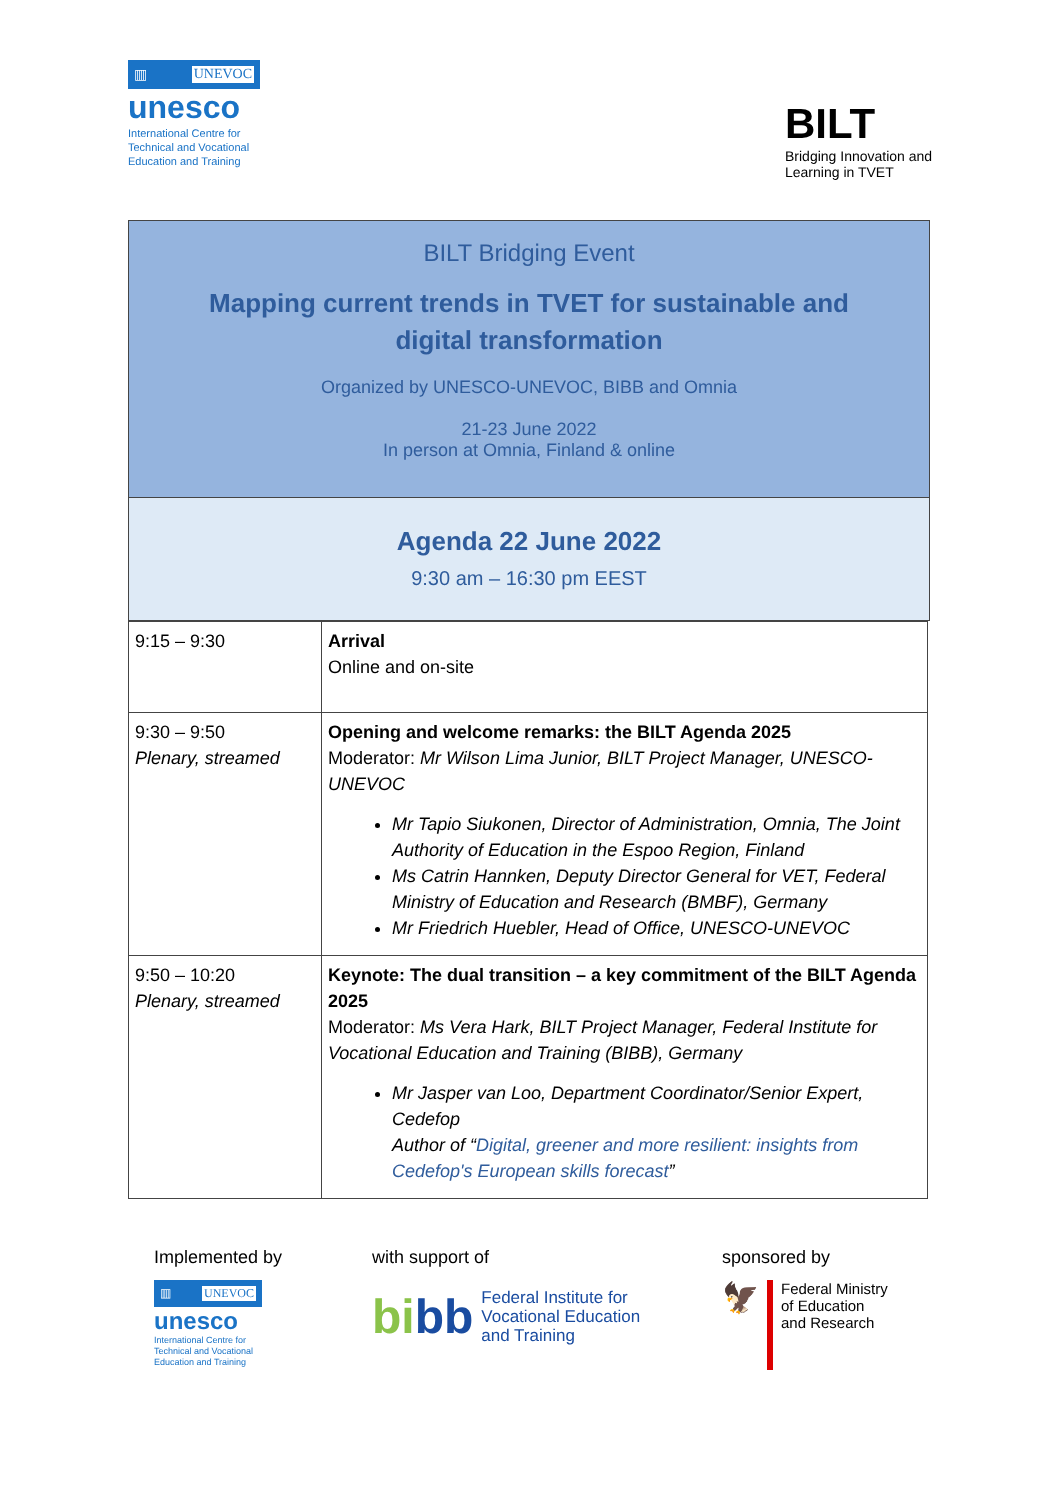▥ UNEVOC
unesco
International Centre for
Technical and Vocational
Education and Training
BILT
Bridging Innovation and
Learning in TVET
BILT Bridging Event
Mapping current trends in TVET for sustainable and digital transformation
Organized by UNESCO-UNEVOC, BIBB and Omnia
21-23 June 2022
In person at Omnia, Finland & online
Agenda 22 June 2022
9:30 am – 16:30 pm EEST
| 9:15 – 9:30 | Arrival Online and on-site |
| 9:30 – 9:50 Plenary, streamed | Opening and welcome remarks: the BILT Agenda 2025 Moderator: Mr Wilson Lima Junior, BILT Project Manager, UNESCO-UNEVOC Mr Tapio Siukonen, Director of Administration, Omnia, The Joint Authority of Education in the Espoo Region, Finland Ms Catrin Hannken, Deputy Director General for VET, Federal Ministry of Education and Research (BMBF), Germany Mr Friedrich Huebler, Head of Office, UNESCO-UNEVOC |
| 9:50 – 10:20 Plenary, streamed | Keynote: The dual transition – a key commitment of the BILT Agenda 2025 Moderator: Ms Vera Hark, BILT Project Manager, Federal Institute for Vocational Education and Training (BIBB), Germany Mr Jasper van Loo, Department Coordinator/Senior Expert, Cedefop Author of “ Digital, greener and more resilient: insights from Cedefop's European skills forecast ” |
Implemented by
▥ UNEVOC
unesco
International Centre for
Technical and Vocational
Education and Training
with support of
bi bb Federal Institute for
Vocational Education
and Training
sponsored by
🦅
Federal Ministry
of Education
and Research